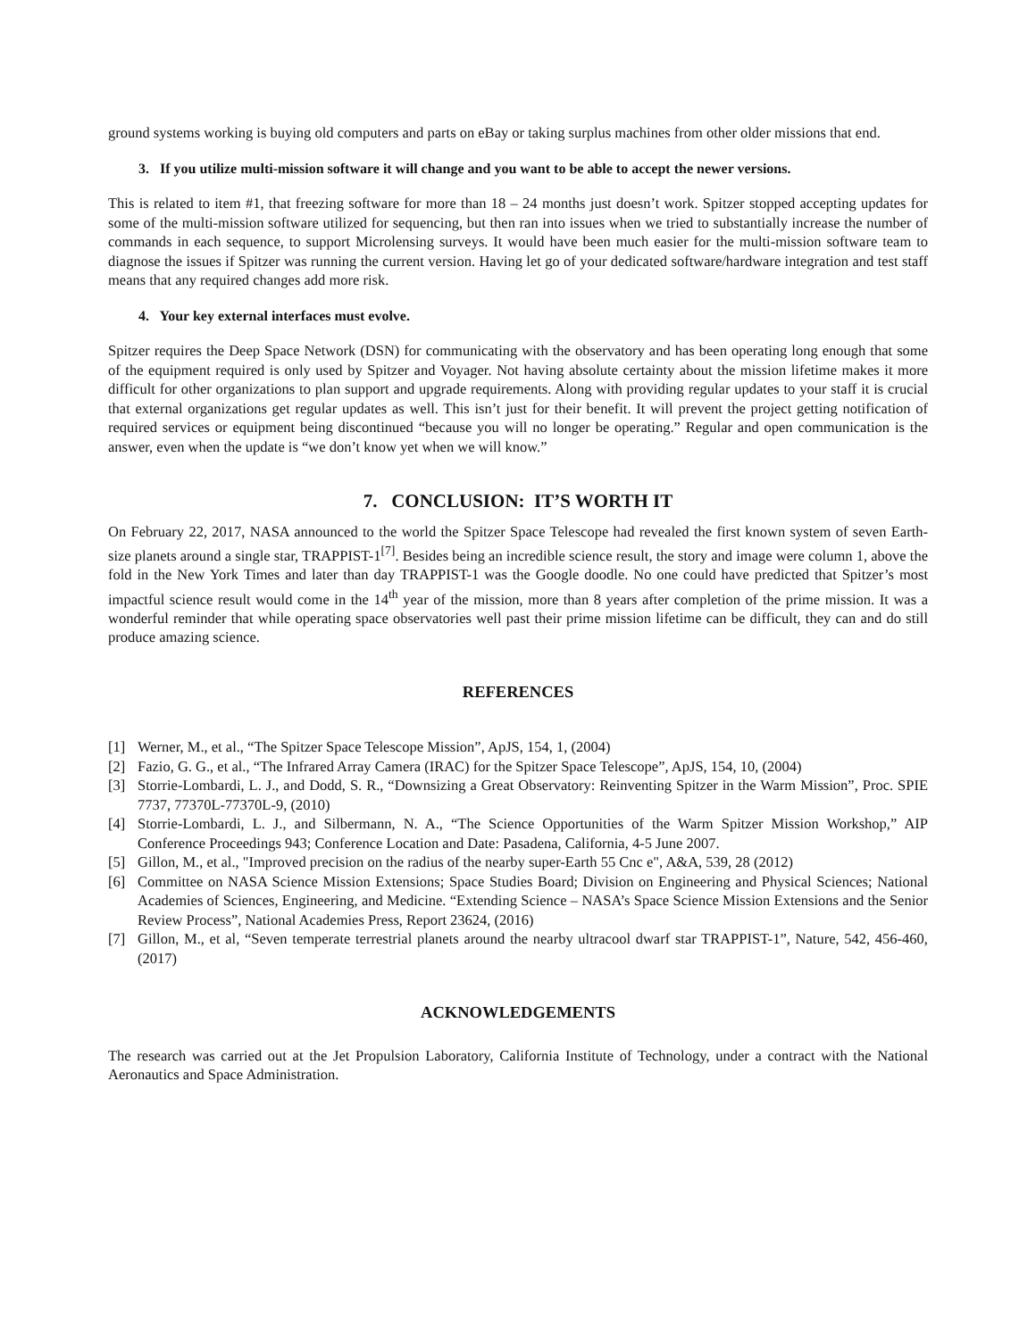ground systems working is buying old computers and parts on eBay or taking surplus machines from other older missions that end.
3. If you utilize multi-mission software it will change and you want to be able to accept the newer versions.
This is related to item #1, that freezing software for more than 18 – 24 months just doesn’t work. Spitzer stopped accepting updates for some of the multi-mission software utilized for sequencing, but then ran into issues when we tried to substantially increase the number of commands in each sequence, to support Microlensing surveys. It would have been much easier for the multi-mission software team to diagnose the issues if Spitzer was running the current version. Having let go of your dedicated software/hardware integration and test staff means that any required changes add more risk.
4. Your key external interfaces must evolve.
Spitzer requires the Deep Space Network (DSN) for communicating with the observatory and has been operating long enough that some of the equipment required is only used by Spitzer and Voyager. Not having absolute certainty about the mission lifetime makes it more difficult for other organizations to plan support and upgrade requirements. Along with providing regular updates to your staff it is crucial that external organizations get regular updates as well. This isn’t just for their benefit. It will prevent the project getting notification of required services or equipment being discontinued “because you will no longer be operating.” Regular and open communication is the answer, even when the update is “we don’t know yet when we will know.”
7. CONCLUSION: IT’S WORTH IT
On February 22, 2017, NASA announced to the world the Spitzer Space Telescope had revealed the first known system of seven Earth-size planets around a single star, TRAPPIST-1<sup>[7]</sup>. Besides being an incredible science result, the story and image were column 1, above the fold in the New York Times and later than day TRAPPIST-1 was the Google doodle. No one could have predicted that Spitzer’s most impactful science result would come in the 14<sup>th</sup> year of the mission, more than 8 years after completion of the prime mission. It was a wonderful reminder that while operating space observatories well past their prime mission lifetime can be difficult, they can and do still produce amazing science.
REFERENCES
[1] Werner, M., et al., “The Spitzer Space Telescope Mission”, ApJS, 154, 1, (2004)
[2] Fazio, G. G., et al., “The Infrared Array Camera (IRAC) for the Spitzer Space Telescope”, ApJS, 154, 10, (2004)
[3] Storrie-Lombardi, L. J., and Dodd, S. R., “Downsizing a Great Observatory: Reinventing Spitzer in the Warm Mission”, Proc. SPIE 7737, 77370L-77370L-9, (2010)
[4] Storrie-Lombardi, L. J., and Silbermann, N. A., “The Science Opportunities of the Warm Spitzer Mission Workshop,” AIP Conference Proceedings 943; Conference Location and Date: Pasadena, California, 4-5 June 2007.
[5] Gillon, M., et al., "Improved precision on the radius of the nearby super-Earth 55 Cnc e", A&A, 539, 28 (2012)
[6] Committee on NASA Science Mission Extensions; Space Studies Board; Division on Engineering and Physical Sciences; National Academies of Sciences, Engineering, and Medicine. “Extending Science – NASA’s Space Science Mission Extensions and the Senior Review Process”, National Academies Press, Report 23624, (2016)
[7] Gillon, M., et al, “Seven temperate terrestrial planets around the nearby ultracool dwarf star TRAPPIST-1”, Nature, 542, 456-460, (2017)
ACKNOWLEDGEMENTS
The research was carried out at the Jet Propulsion Laboratory, California Institute of Technology, under a contract with the National Aeronautics and Space Administration.